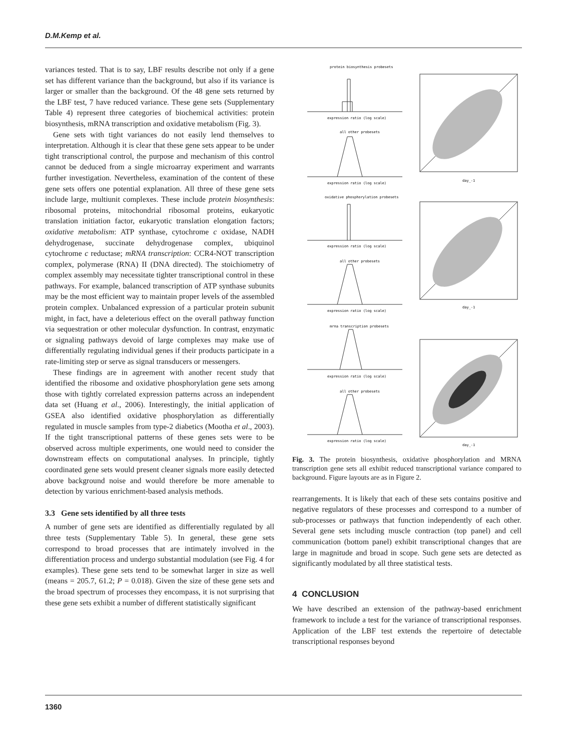D.M.Kemp et al.
variances tested. That is to say, LBF results describe not only if a gene set has different variance than the background, but also if its variance is larger or smaller than the background. Of the 48 gene sets returned by the LBF test, 7 have reduced variance. These gene sets (Supplementary Table 4) represent three categories of biochemical activities: protein biosynthesis, mRNA transcription and oxidative metabolism (Fig. 3).
Gene sets with tight variances do not easily lend themselves to interpretation. Although it is clear that these gene sets appear to be under tight transcriptional control, the purpose and mechanism of this control cannot be deduced from a single microarray experiment and warrants further investigation. Nevertheless, examination of the content of these gene sets offers one potential explanation. All three of these gene sets include large, multiunit complexes. These include protein biosynthesis: ribosomal proteins, mitochondrial ribosomal proteins, eukaryotic translation initiation factor, eukaryotic translation elongation factors; oxidative metabolism: ATP synthase, cytochrome c oxidase, NADH dehydrogenase, succinate dehydrogenase complex, ubiquinol cytochrome c reductase; mRNA transcription: CCR4-NOT transcription complex, polymerase (RNA) II (DNA directed). The stoichiometry of complex assembly may necessitate tighter transcriptional control in these pathways. For example, balanced transcription of ATP synthase subunits may be the most efficient way to maintain proper levels of the assembled protein complex. Unbalanced expression of a particular protein subunit might, in fact, have a deleterious effect on the overall pathway function via sequestration or other molecular dysfunction. In contrast, enzymatic or signaling pathways devoid of large complexes may make use of differentially regulating individual genes if their products participate in a rate-limiting step or serve as signal transducers or messengers.
These findings are in agreement with another recent study that identified the ribosome and oxidative phosphorylation gene sets among those with tightly correlated expression patterns across an independent data set (Huang et al., 2006). Interestingly, the initial application of GSEA also identified oxidative phosphorylation as differentially regulated in muscle samples from type-2 diabetics (Mootha et al., 2003). If the tight transcriptional patterns of these genes sets were to be observed across multiple experiments, one would need to consider the downstream effects on computational analyses. In principle, tightly coordinated gene sets would present cleaner signals more easily detected above background noise and would therefore be more amenable to detection by various enrichment-based analysis methods.
3.3 Gene sets identified by all three tests
A number of gene sets are identified as differentially regulated by all three tests (Supplementary Table 5). In general, these gene sets correspond to broad processes that are intimately involved in the differentiation process and undergo substantial modulation (see Fig. 4 for examples). These gene sets tend to be somewhat larger in size as well (means = 205.7, 61.2; P = 0.018). Given the size of these gene sets and the broad spectrum of processes they encompass, it is not surprising that these gene sets exhibit a number of different statistically significant
protein biosynthesis probesets
expression ratio (log scale)
all other probesets
expression ratio (log scale)
oxidative phosphorylation probesets
expression ratio (log scale)
all other probesets
expression ratio (log scale)
mrna transcription probesets
expression ratio (log scale)
all other probesets
expression ratio (log scale)
day_-1
day_-1
day_-1
Fig. 3. The protein biosynthesis, oxidative phosphorylation and MRNA transcription gene sets all exhibit reduced transcriptional variance compared to background. Figure layouts are as in Figure 2.
rearrangements. It is likely that each of these sets contains positive and negative regulators of these processes and correspond to a number of sub-processes or pathways that function independently of each other. Several gene sets including muscle contraction (top panel) and cell communication (bottom panel) exhibit transcriptional changes that are large in magnitude and broad in scope. Such gene sets are detected as significantly modulated by all three statistical tests.
4 CONCLUSION
We have described an extension of the pathway-based enrichment framework to include a test for the variance of transcriptional responses. Application of the LBF test extends the repertoire of detectable transcriptional responses beyond
1360